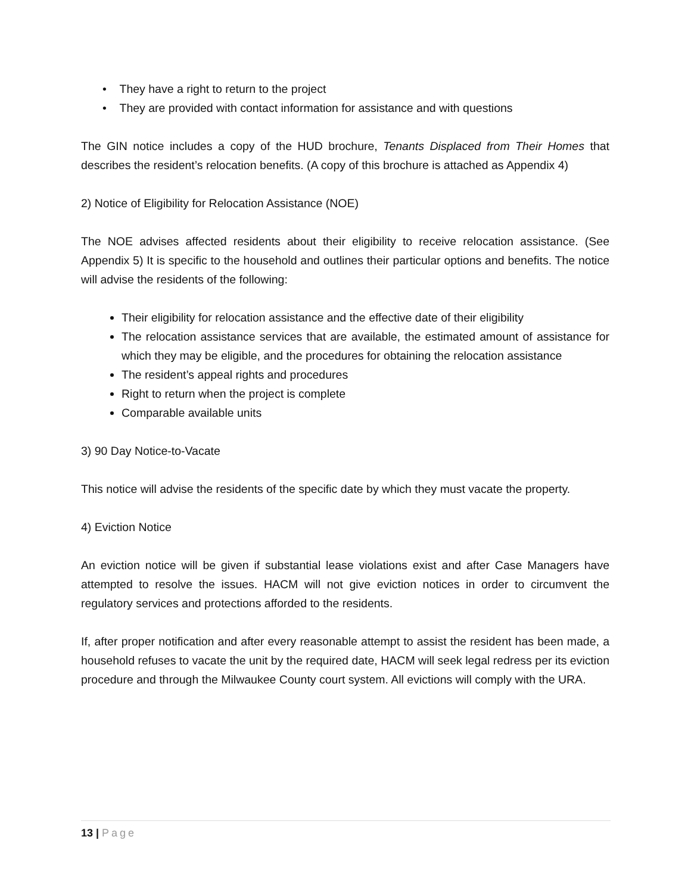• They have a right to return to the project
• They are provided with contact information for assistance and with questions
The GIN notice includes a copy of the HUD brochure, Tenants Displaced from Their Homes that describes the resident’s relocation benefits. (A copy of this brochure is attached as Appendix 4)
2) Notice of Eligibility for Relocation Assistance (NOE)
The NOE advises affected residents about their eligibility to receive relocation assistance. (See Appendix 5) It is specific to the household and outlines their particular options and benefits. The notice will advise the residents of the following:
Their eligibility for relocation assistance and the effective date of their eligibility
The relocation assistance services that are available, the estimated amount of assistance for which they may be eligible, and the procedures for obtaining the relocation assistance
The resident’s appeal rights and procedures
Right to return when the project is complete
Comparable available units
3) 90 Day Notice-to-Vacate
This notice will advise the residents of the specific date by which they must vacate the property.
4) Eviction Notice
An eviction notice will be given if substantial lease violations exist and after Case Managers have attempted to resolve the issues. HACM will not give eviction notices in order to circumvent the regulatory services and protections afforded to the residents.
If, after proper notification and after every reasonable attempt to assist the resident has been made, a household refuses to vacate the unit by the required date, HACM will seek legal redress per its eviction procedure and through the Milwaukee County court system. All evictions will comply with the URA.
13 | Page